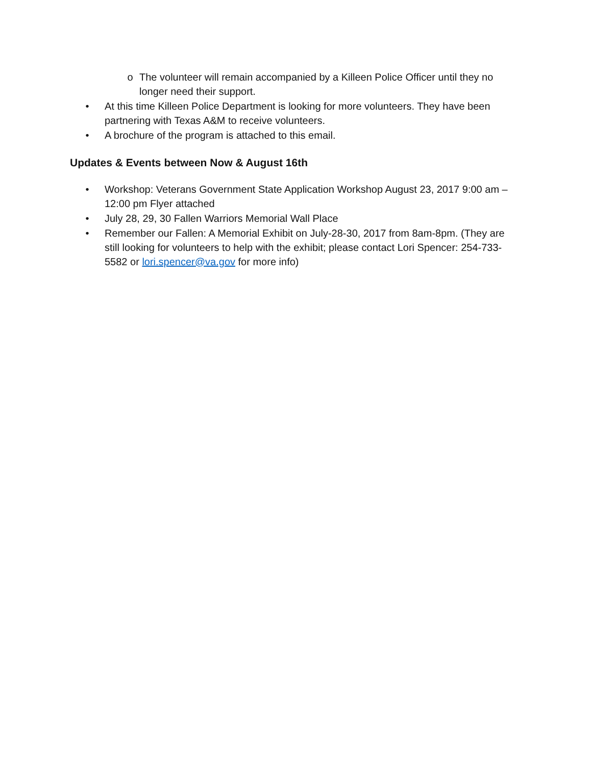o The volunteer will remain accompanied by a Killeen Police Officer until they no longer need their support.
• At this time Killeen Police Department is looking for more volunteers. They have been partnering with Texas A&M to receive volunteers.
• A brochure of the program is attached to this email.
Updates & Events between Now & August 16th
• Workshop: Veterans Government State Application Workshop August 23, 2017 9:00 am – 12:00 pm Flyer attached
• July 28, 29, 30 Fallen Warriors Memorial Wall Place
• Remember our Fallen: A Memorial Exhibit on July-28-30, 2017 from 8am-8pm. (They are still looking for volunteers to help with the exhibit; please contact Lori Spencer: 254-733-5582 or lori.spencer@va.gov for more info)